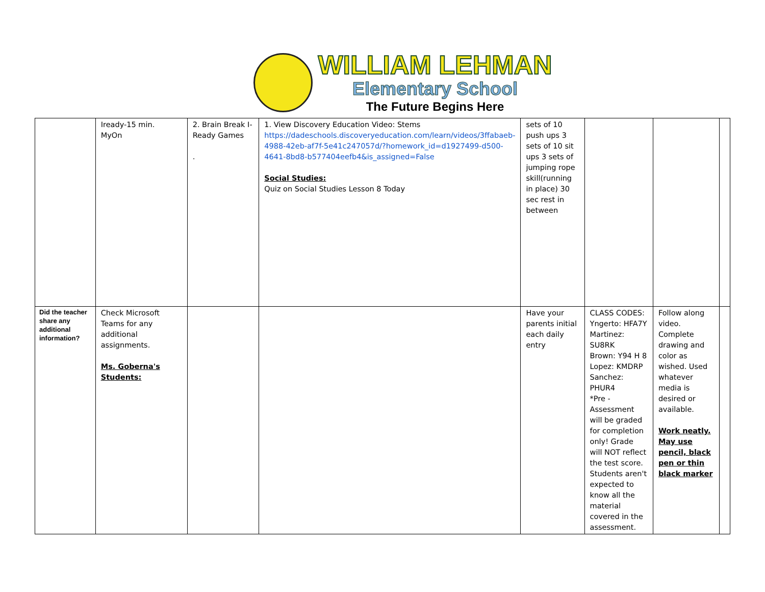WILLIAM LEHMAN
Elementary School
The Future Begins Here
| | Iready-15 min. MyOn | 2. Brain Break I- Ready Games . | 1. View Discovery Education Video: Stems https://dadeschools.discoveryeducation.com/learn/videos/3ffabaeb-4988-42eb-af7f-5e41c247057d/?homework_id=d1927499-d500-4641-8bd8-b577404eefb4&is_assigned=False Social Studies: Quiz on Social Studies Lesson 8 Today | sets of 10 push ups 3 sets of 10 sit ups 3 sets of jumping rope skill(running in place) 30 sec rest in between | | | |
| Did the teacher share any additional information? | Check Microsoft Teams for any additional assignments. Ms. Goberna's Students: | | | Have your parents initial each daily entry | CLASS CODES: Yngerto: HFA7Y Martinez: SU8RK Brown: Y94 H 8 Lopez: KMDRP Sanchez: PHUR4 *Pre -Assessment will be graded for completion only! Grade will NOT reflect the test score. Students aren't expected to know all the material covered in the assessment. | Follow along video. Complete drawing and color as wished. Used whatever media is desired or available. Work neatly. May use pencil, black pen or thin black marker | |